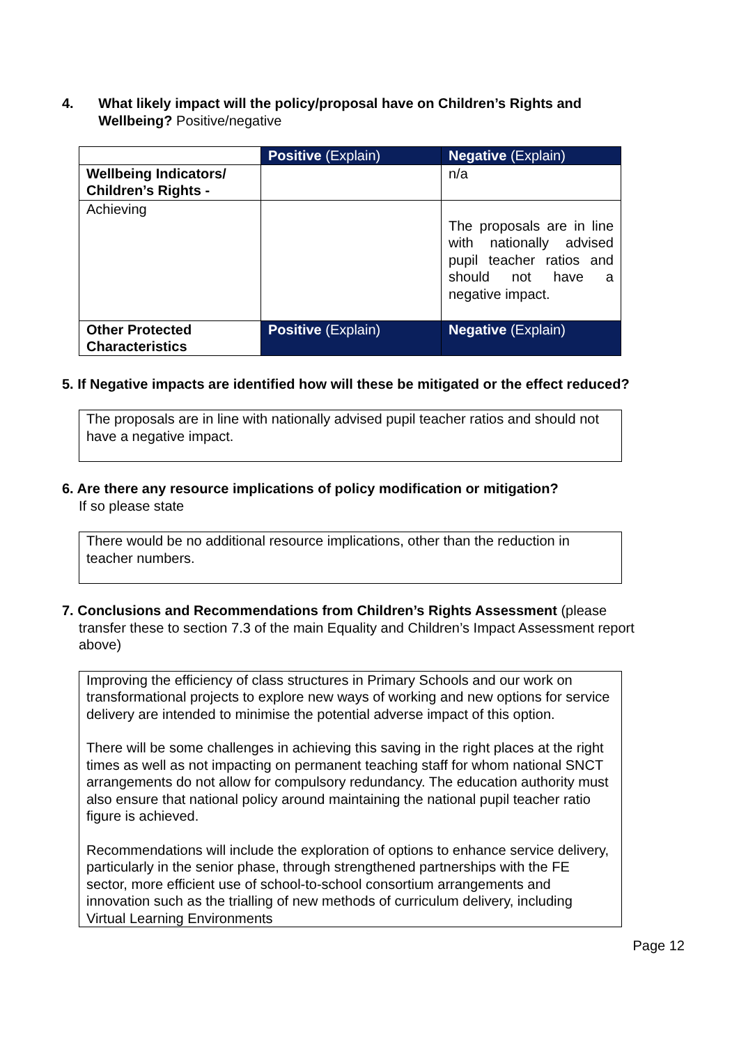4. What likely impact will the policy/proposal have on Children’s Rights and Wellbeing? Positive/negative
| | Positive (Explain) | Negative (Explain) |
| Wellbeing Indicators/ Children’s Rights - | | n/a |
| Achieving | | The proposals are in line with nationally advised pupil teacher ratios and should not have a negative impact. |
| Other Protected Characteristics | Positive (Explain) | Negative (Explain) |
5. If Negative impacts are identified how will these be mitigated or the effect reduced?
The proposals are in line with nationally advised pupil teacher ratios and should not have a negative impact.
6. Are there any resource implications of policy modification or mitigation?
If so please state
There would be no additional resource implications, other than the reduction in teacher numbers.
7. Conclusions and Recommendations from Children’s Rights Assessment (please transfer these to section 7.3 of the main Equality and Children’s Impact Assessment report above)
Improving the efficiency of class structures in Primary Schools and our work on transformational projects to explore new ways of working and new options for service delivery are intended to minimise the potential adverse impact of this option.
There will be some challenges in achieving this saving in the right places at the right times as well as not impacting on permanent teaching staff for whom national SNCT arrangements do not allow for compulsory redundancy. The education authority must also ensure that national policy around maintaining the national pupil teacher ratio figure is achieved.
Recommendations will include the exploration of options to enhance service delivery, particularly in the senior phase, through strengthened partnerships with the FE sector, more efficient use of school-to-school consortium arrangements and innovation such as the trialling of new methods of curriculum delivery, including Virtual Learning Environments
Page 12